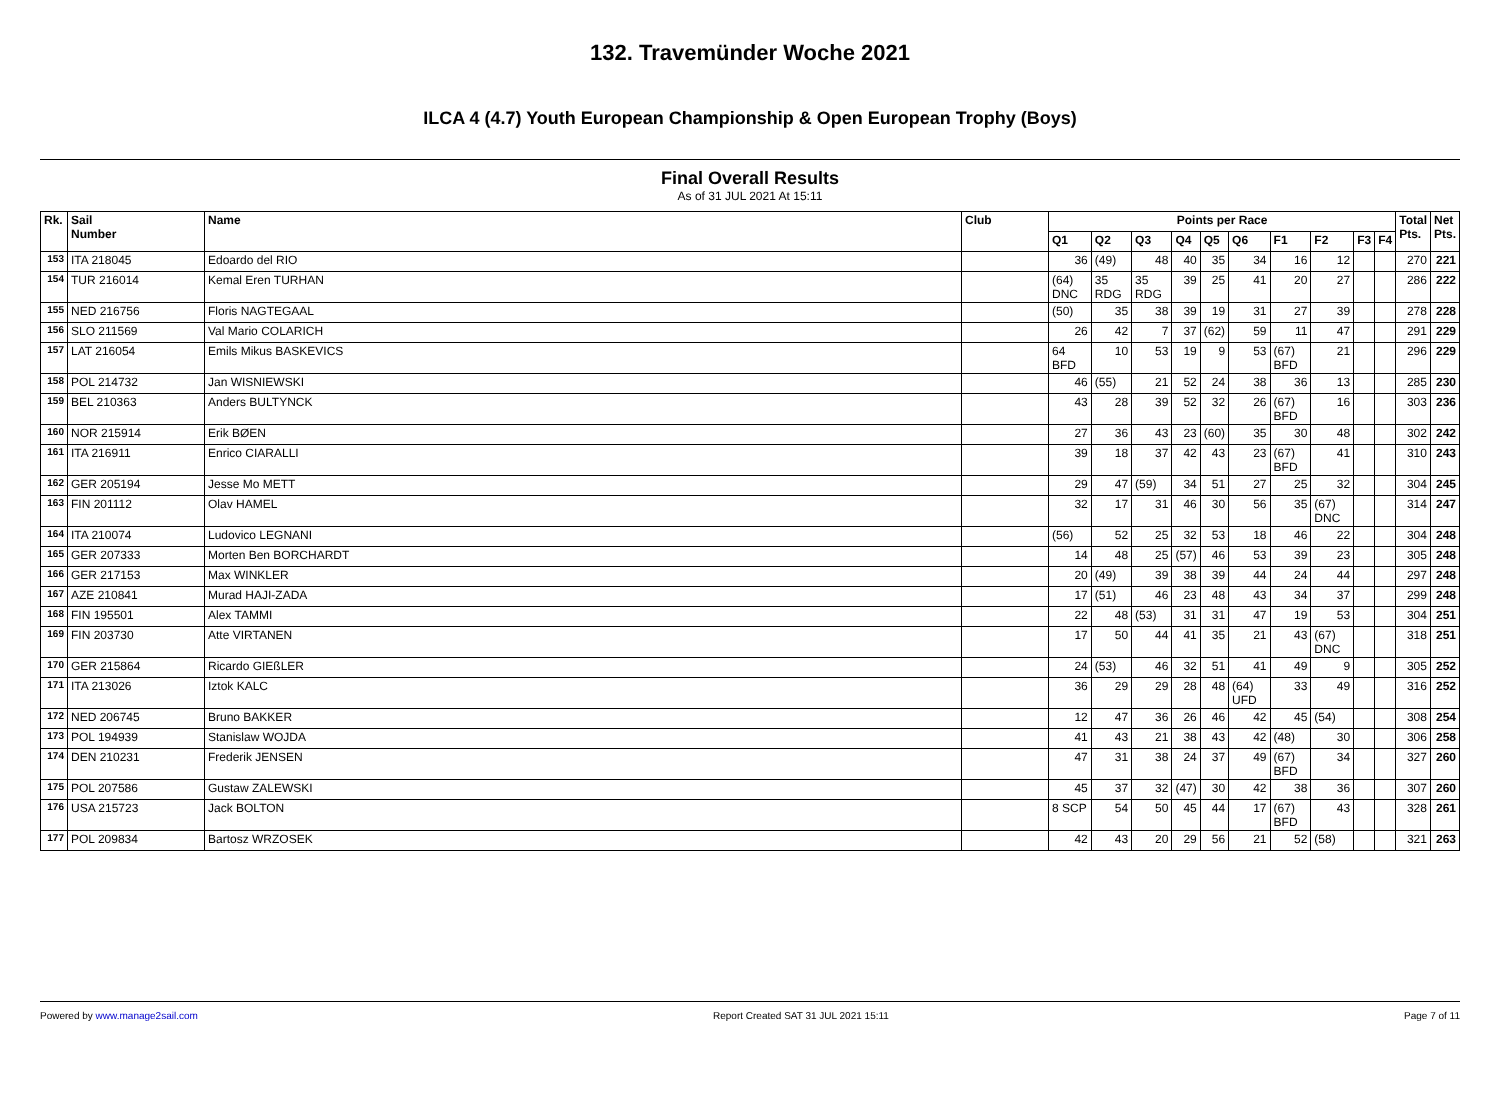132. Travemünder Woche 2021
ILCA 4 (4.7) Youth European Championship & Open European Trophy (Boys)
Final Overall Results
As of 31 JUL 2021 At 15:11
| Rk. | Sail Number | Name | Club | Points per Race | | | | | | | | | | Total Pts. | Net Pts. |
| --- | --- | --- | --- | --- | --- | --- | --- | --- | --- | --- | --- | --- | --- | --- | --- |
| | | | | Q1 | Q2 | Q3 | Q4 | Q5 | Q6 | F1 | F2 | F3 | F4 | | |
| 153 | ITA 218045 | Edoardo del RIO | | 36 | (49) | 48 | 40 | 35 | 34 | 16 | 12 | | | 270 | 221 |
| 154 | TUR 216014 | Kemal Eren TURHAN | | (64) DNC | 35 RDG | 35 RDG | 39 | 25 | 41 | 20 | 27 | | | 286 | 222 |
| 155 | NED 216756 | Floris NAGTEGAAL | | (50) | 35 | 38 | 39 | 19 | 31 | 27 | 39 | | | 278 | 228 |
| 156 | SLO 211569 | Val Mario COLARICH | | 26 | 42 | 7 | 37 | (62) | 59 | 11 | 47 | | | 291 | 229 |
| 157 | LAT 216054 | Emils Mikus BASKEVICS | | 64 BFD | 10 | 53 | 19 | 9 | 53 | (67) BFD | 21 | | | 296 | 229 |
| 158 | POL 214732 | Jan WISNIEWSKI | | 46 | (55) | 21 | 52 | 24 | 38 | 36 | 13 | | | 285 | 230 |
| 159 | BEL 210363 | Anders BULTYNCK | | 43 | 28 | 39 | 52 | 32 | 26 | (67) BFD | 16 | | | 303 | 236 |
| 160 | NOR 215914 | Erik BØEN | | 27 | 36 | 43 | 23 | (60) | 35 | 30 | 48 | | | 302 | 242 |
| 161 | ITA 216911 | Enrico CIARALLI | | 39 | 18 | 37 | 42 | 43 | 23 | (67) BFD | 41 | | | 310 | 243 |
| 162 | GER 205194 | Jesse Mo METT | | 29 | 47 | (59) | 34 | 51 | 27 | 25 | 32 | | | 304 | 245 |
| 163 | FIN 201112 | Olav HAMEL | | 32 | 17 | 31 | 46 | 30 | 56 | 35 | (67) DNC | | | 314 | 247 |
| 164 | ITA 210074 | Ludovico LEGNANI | | (56) | 52 | 25 | 32 | 53 | 18 | 46 | 22 | | | 304 | 248 |
| 165 | GER 207333 | Morten Ben BORCHARDT | | 14 | 48 | 25 | (57) | 46 | 53 | 39 | 23 | | | 305 | 248 |
| 166 | GER 217153 | Max WINKLER | | 20 | (49) | 39 | 38 | 39 | 44 | 24 | 44 | | | 297 | 248 |
| 167 | AZE 210841 | Murad HAJI-ZADA | | 17 | (51) | 46 | 23 | 48 | 43 | 34 | 37 | | | 299 | 248 |
| 168 | FIN 195501 | Alex TAMMI | | 22 | 48 | (53) | 31 | 31 | 47 | 19 | 53 | | | 304 | 251 |
| 169 | FIN 203730 | Atte VIRTANEN | | 17 | 50 | 44 | 41 | 35 | 21 | 43 | (67) DNC | | | 318 | 251 |
| 170 | GER 215864 | Ricardo GIEßLER | | 24 | (53) | 46 | 32 | 51 | 41 | 49 | 9 | | | 305 | 252 |
| 171 | ITA 213026 | Iztok KALC | | 36 | 29 | 29 | 28 | 48 | (64) UFD | 33 | 49 | | | 316 | 252 |
| 172 | NED 206745 | Bruno BAKKER | | 12 | 47 | 36 | 26 | 46 | 42 | 45 | (54) | | | 308 | 254 |
| 173 | POL 194939 | Stanislaw WOJDA | | 41 | 43 | 21 | 38 | 43 | 42 | (48) | 30 | | | 306 | 258 |
| 174 | DEN 210231 | Frederik JENSEN | | 47 | 31 | 38 | 24 | 37 | 49 | (67) BFD | 34 | | | 327 | 260 |
| 175 | POL 207586 | Gustaw ZALEWSKI | | 45 | 37 | 32 | (47) | 30 | 42 | 38 | 36 | | | 307 | 260 |
| 176 | USA 215723 | Jack BOLTON | | 8 SCP | 54 | 50 | 45 | 44 | 17 | (67) BFD | 43 | | | 328 | 261 |
| 177 | POL 209834 | Bartosz WRZOSEK | | 42 | 43 | 20 | 29 | 56 | 21 | 52 | (58) | | | 321 | 263 |
Powered by www.manage2sail.com Report Created SAT 31 JUL 2021 15:11 Page 7 of 11